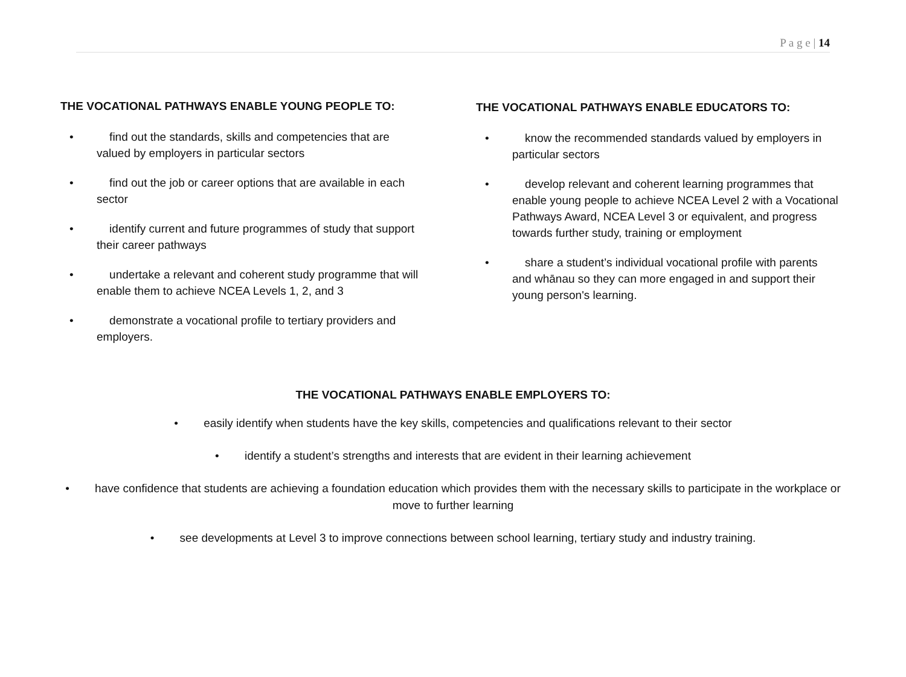P a g e | 14
THE VOCATIONAL PATHWAYS ENABLE YOUNG PEOPLE TO:
• find out the standards, skills and competencies that are valued by employers in particular sectors
• find out the job or career options that are available in each sector
• identify current and future programmes of study that support their career pathways
• undertake a relevant and coherent study programme that will enable them to achieve NCEA Levels 1, 2, and 3
• demonstrate a vocational profile to tertiary providers and employers.
THE VOCATIONAL PATHWAYS ENABLE EDUCATORS TO:
• know the recommended standards valued by employers in particular sectors
• develop relevant and coherent learning programmes that enable young people to achieve NCEA Level 2 with a Vocational Pathways Award, NCEA Level 3 or equivalent, and progress towards further study, training or employment
• share a student’s individual vocational profile with parents and whānau so they can more engaged in and support their young person's learning.
THE VOCATIONAL PATHWAYS ENABLE EMPLOYERS TO:
• easily identify when students have the key skills, competencies and qualifications relevant to their sector
• identify a student’s strengths and interests that are evident in their learning achievement
• have confidence that students are achieving a foundation education which provides them with the necessary skills to participate in the workplace or move to further learning
• see developments at Level 3 to improve connections between school learning, tertiary study and industry training.